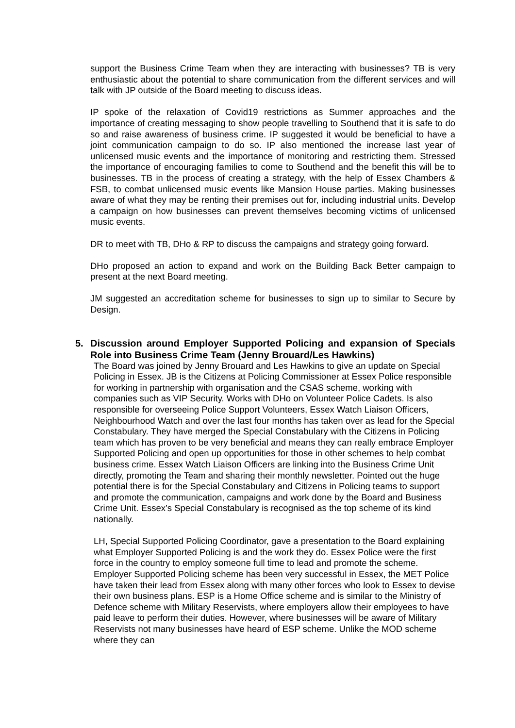support the Business Crime Team when they are interacting with businesses? TB is very enthusiastic about the potential to share communication from the different services and will talk with JP outside of the Board meeting to discuss ideas.
IP spoke of the relaxation of Covid19 restrictions as Summer approaches and the importance of creating messaging to show people travelling to Southend that it is safe to do so and raise awareness of business crime. IP suggested it would be beneficial to have a joint communication campaign to do so. IP also mentioned the increase last year of unlicensed music events and the importance of monitoring and restricting them. Stressed the importance of encouraging families to come to Southend and the benefit this will be to businesses. TB in the process of creating a strategy, with the help of Essex Chambers & FSB, to combat unlicensed music events like Mansion House parties. Making businesses aware of what they may be renting their premises out for, including industrial units. Develop a campaign on how businesses can prevent themselves becoming victims of unlicensed music events.
DR to meet with TB, DHo & RP to discuss the campaigns and strategy going forward.
DHo proposed an action to expand and work on the Building Back Better campaign to present at the next Board meeting.
JM suggested an accreditation scheme for businesses to sign up to similar to Secure by Design.
5. Discussion around Employer Supported Policing and expansion of Specials Role into Business Crime Team (Jenny Brouard/Les Hawkins)
The Board was joined by Jenny Brouard and Les Hawkins to give an update on Special Policing in Essex. JB is the Citizens at Policing Commissioner at Essex Police responsible for working in partnership with organisation and the CSAS scheme, working with companies such as VIP Security. Works with DHo on Volunteer Police Cadets. Is also responsible for overseeing Police Support Volunteers, Essex Watch Liaison Officers, Neighbourhood Watch and over the last four months has taken over as lead for the Special Constabulary. They have merged the Special Constabulary with the Citizens in Policing team which has proven to be very beneficial and means they can really embrace Employer Supported Policing and open up opportunities for those in other schemes to help combat business crime. Essex Watch Liaison Officers are linking into the Business Crime Unit directly, promoting the Team and sharing their monthly newsletter. Pointed out the huge potential there is for the Special Constabulary and Citizens in Policing teams to support and promote the communication, campaigns and work done by the Board and Business Crime Unit. Essex’s Special Constabulary is recognised as the top scheme of its kind nationally.
LH, Special Supported Policing Coordinator, gave a presentation to the Board explaining what Employer Supported Policing is and the work they do. Essex Police were the first force in the country to employ someone full time to lead and promote the scheme. Employer Supported Policing scheme has been very successful in Essex, the MET Police have taken their lead from Essex along with many other forces who look to Essex to devise their own business plans. ESP is a Home Office scheme and is similar to the Ministry of Defence scheme with Military Reservists, where employers allow their employees to have paid leave to perform their duties. However, where businesses will be aware of Military Reservists not many businesses have heard of ESP scheme. Unlike the MOD scheme where they can